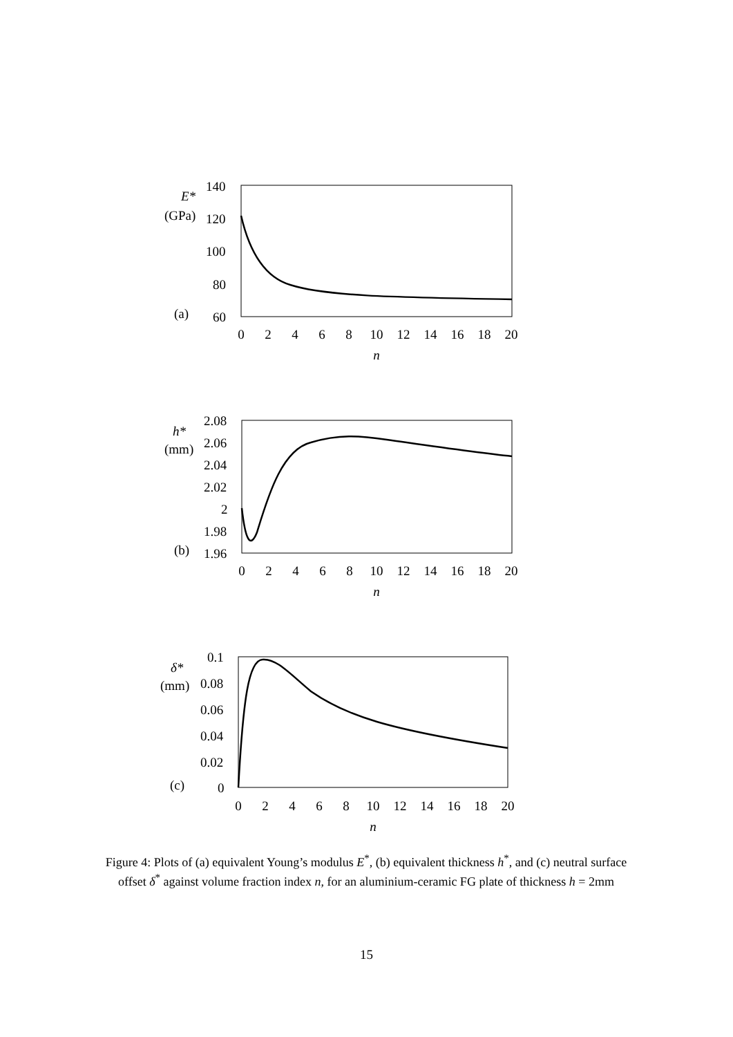E*
(GPa)
140
120
100
80
60
(a)
0
2
4
6
8
10
12
14
16
18
20
n
h*
(mm)
2.08
2.06
2.04
2.02
2
1.98
1.96
(b)
0
2
4
6
8
10
12
14
16
18
20
n
δ*
(mm)
0.1
0.08
0.06
0.04
0.02
0
(c)
0
2
4
6
8
10
12
14
16
18
20
n
Figure 4: Plots of (a) equivalent Young’s modulus E<sup>*</sup>, (b) equivalent thickness h<sup>*</sup>, and (c) neutral surface offset δ<sup>*</sup> against volume fraction index n, for an aluminium-ceramic FG plate of thickness h = 2mm
15